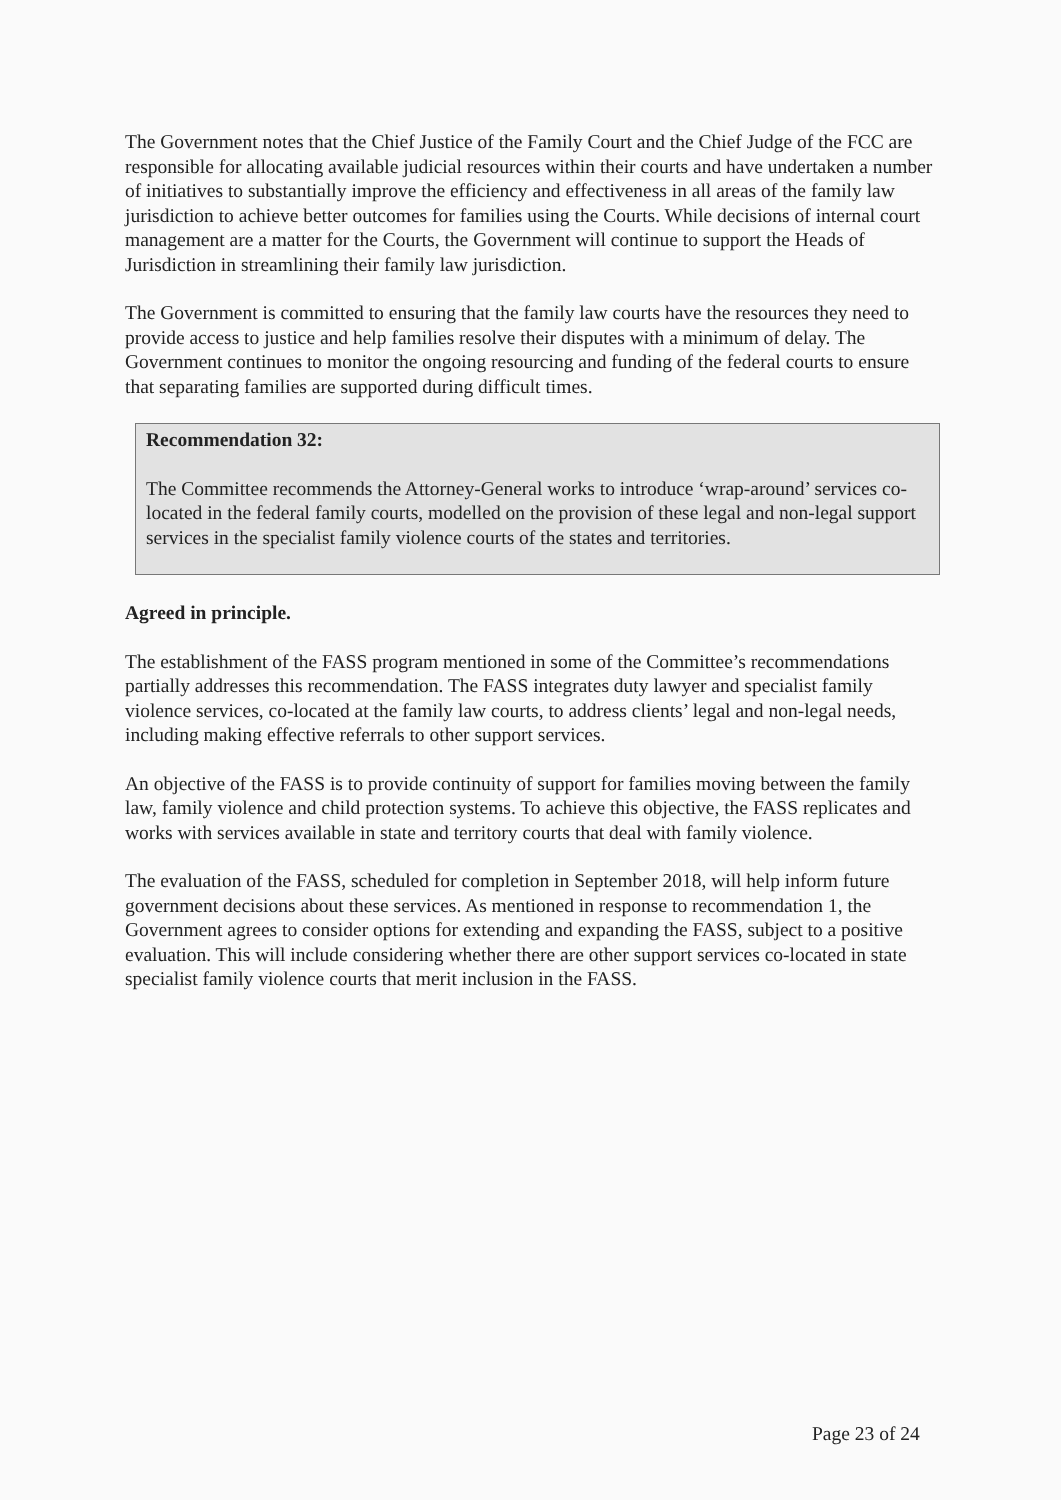The Government notes that the Chief Justice of the Family Court and the Chief Judge of the FCC are responsible for allocating available judicial resources within their courts and have undertaken a number of initiatives to substantially improve the efficiency and effectiveness in all areas of the family law jurisdiction to achieve better outcomes for families using the Courts. While decisions of internal court management are a matter for the Courts, the Government will continue to support the Heads of Jurisdiction in streamlining their family law jurisdiction.
The Government is committed to ensuring that the family law courts have the resources they need to provide access to justice and help families resolve their disputes with a minimum of delay. The Government continues to monitor the ongoing resourcing and funding of the federal courts to ensure that separating families are supported during difficult times.
Recommendation 32:
The Committee recommends the Attorney-General works to introduce ‘wrap-around’ services co-located in the federal family courts, modelled on the provision of these legal and non-legal support services in the specialist family violence courts of the states and territories.
Agreed in principle.
The establishment of the FASS program mentioned in some of the Committee’s recommendations partially addresses this recommendation. The FASS integrates duty lawyer and specialist family violence services, co-located at the family law courts, to address clients’ legal and non-legal needs, including making effective referrals to other support services.
An objective of the FASS is to provide continuity of support for families moving between the family law, family violence and child protection systems. To achieve this objective, the FASS replicates and works with services available in state and territory courts that deal with family violence.
The evaluation of the FASS, scheduled for completion in September 2018, will help inform future government decisions about these services. As mentioned in response to recommendation 1, the Government agrees to consider options for extending and expanding the FASS, subject to a positive evaluation. This will include considering whether there are other support services co-located in state specialist family violence courts that merit inclusion in the FASS.
Page 23 of 24